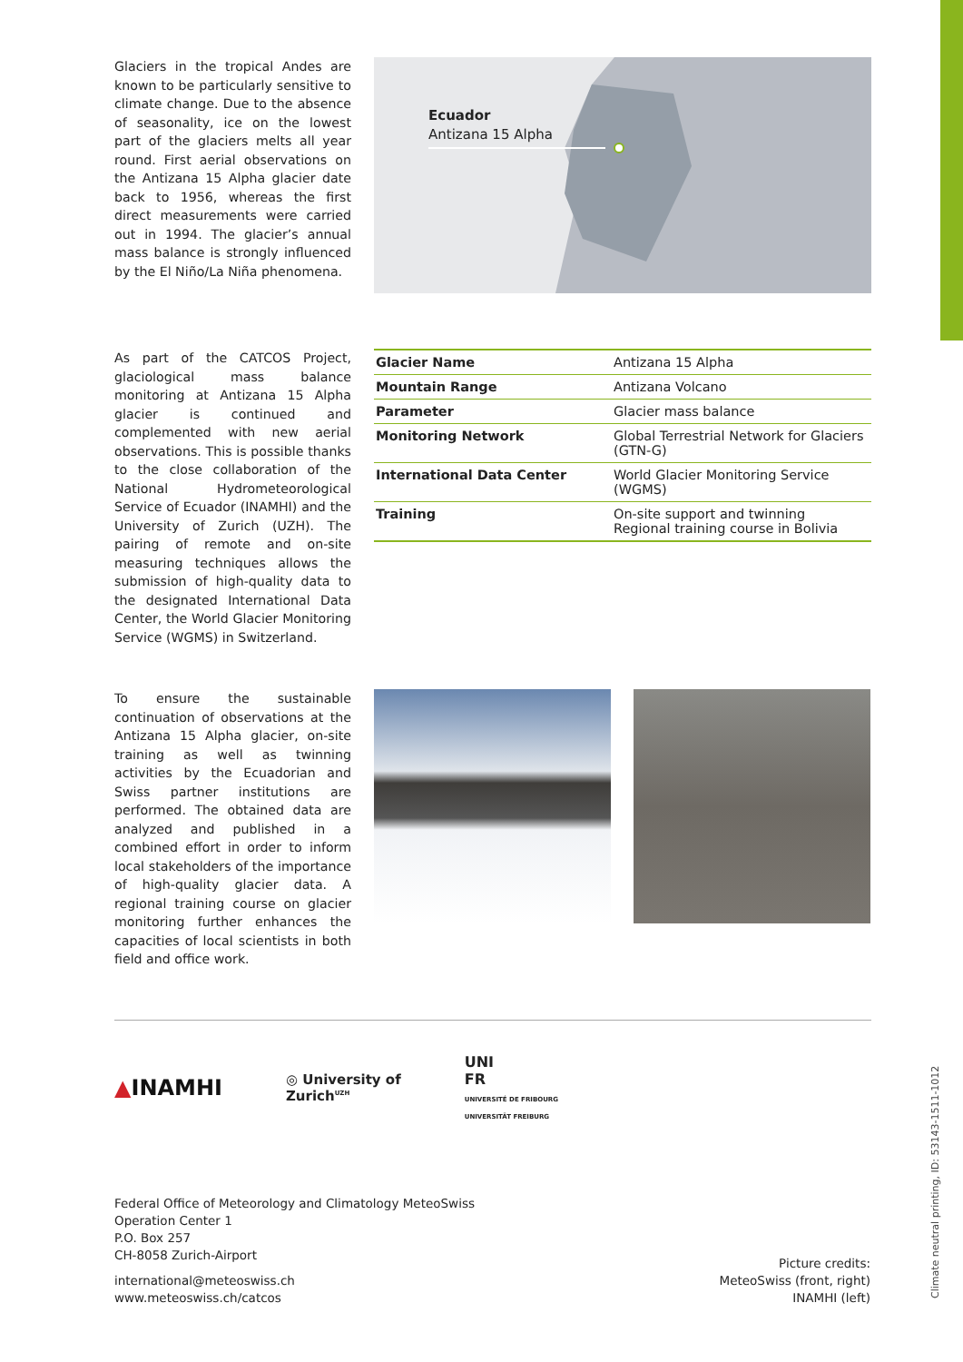Glaciers in the tropical Andes are known to be particularly sensitive to climate change. Due to the absence of seasonality, ice on the lowest part of the glaciers melts all year round. First aerial observations on the Antizana 15 Alpha glacier date back to 1956, whereas the first direct measurements were carried out in 1994. The glacier’s annual mass balance is strongly influenced by the El Niño/La Niña phenomena.
Ecuador
Antizana 15 Alpha
As part of the CATCOS Project, glaciological mass balance monitoring at Antizana 15 Alpha glacier is continued and complemented with new aerial observations. This is possible thanks to the close collaboration of the National Hydrometeorological Service of Ecuador (INAMHI) and the University of Zurich (UZH). The pairing of remote and on-site measuring techniques allows the submission of high-quality data to the designated International Data Center, the World Glacier Monitoring Service (WGMS) in Switzerland.
| Glacier Name | Antizana 15 Alpha |
| Mountain Range | Antizana Volcano |
| Parameter | Glacier mass balance |
| Monitoring Network | Global Terrestrial Network for Glaciers (GTN-G) |
| International Data Center | World Glacier Monitoring Service (WGMS) |
| Training | On-site support and twinning Regional training course in Bolivia |
To ensure the sustainable continuation of observations at the Antizana 15 Alpha glacier, on-site training as well as twinning activities by the Ecuadorian and Swiss partner institutions are performed. The obtained data are analyzed and published in a combined effort in order to inform local stakeholders of the importance of high-quality glacier data. A regional training course on glacier monitoring further enhances the capacities of local scientists in both field and office work.
▲INAMHI
◎ University of
Zurich<sup>UZH</sup>
UNI
FR
UNIVERSITÉ DE FRIBOURG
UNIVERSITÄT FREIBURG
Federal Office of Meteorology and Climatology MeteoSwiss
Operation Center 1
P.O. Box 257
CH-8058 Zurich-Airport
international@meteoswiss.ch
www.meteoswiss.ch/catcos
Picture credits:
MeteoSwiss (front, right)
INAMHI (left)
Climate neutral printing, ID: 53143-1511-1012